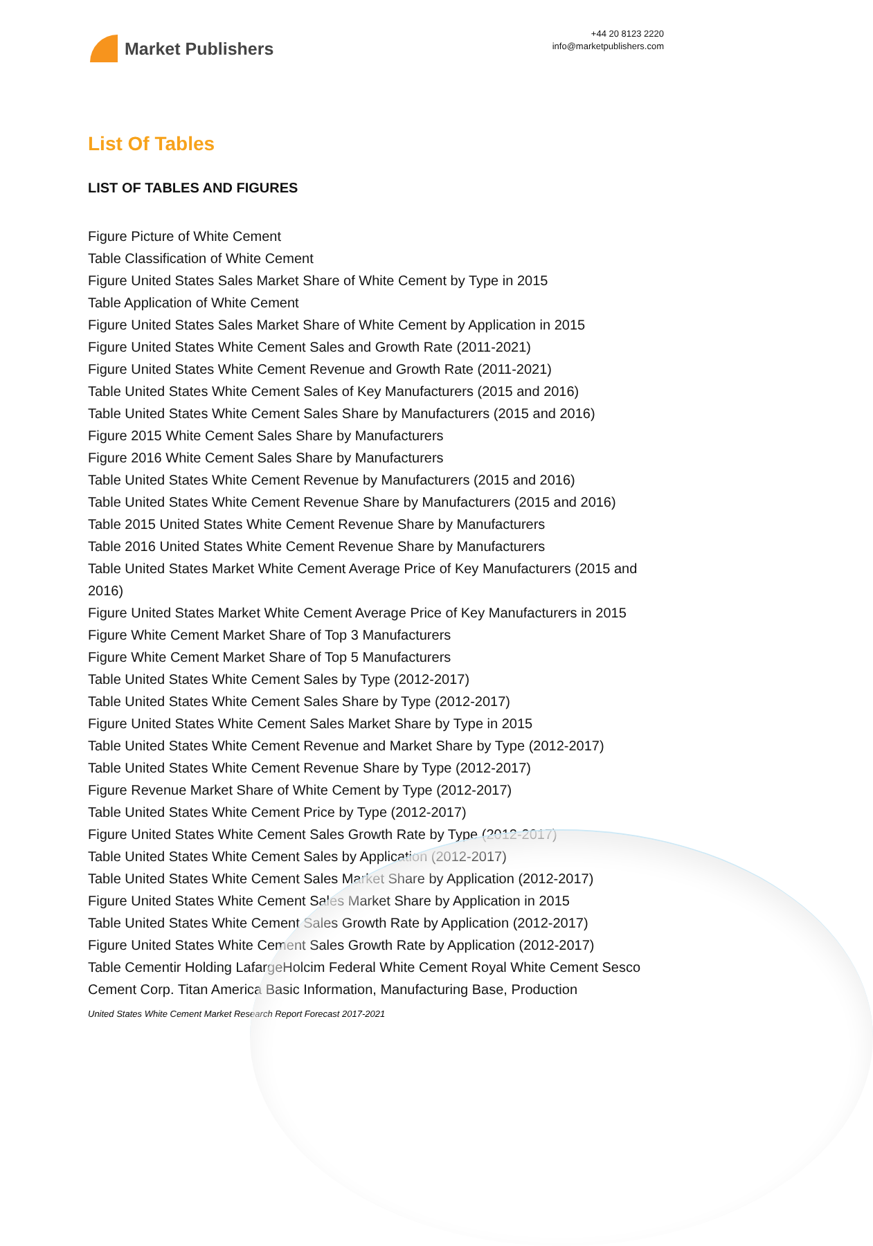Market Publishers
+44 20 8123 2220
info@marketpublishers.com
List Of Tables
LIST OF TABLES AND FIGURES
Figure Picture of White Cement
Table Classification of White Cement
Figure United States Sales Market Share of White Cement by Type in 2015
Table Application of White Cement
Figure United States Sales Market Share of White Cement by Application in 2015
Figure United States White Cement Sales and Growth Rate (2011-2021)
Figure United States White Cement Revenue and Growth Rate (2011-2021)
Table United States White Cement Sales of Key Manufacturers (2015 and 2016)
Table United States White Cement Sales Share by Manufacturers (2015 and 2016)
Figure 2015 White Cement Sales Share by Manufacturers
Figure 2016 White Cement Sales Share by Manufacturers
Table United States White Cement Revenue by Manufacturers (2015 and 2016)
Table United States White Cement Revenue Share by Manufacturers (2015 and 2016)
Table 2015 United States White Cement Revenue Share by Manufacturers
Table 2016 United States White Cement Revenue Share by Manufacturers
Table United States Market White Cement Average Price of Key Manufacturers (2015 and 2016)
Figure United States Market White Cement Average Price of Key Manufacturers in 2015
Figure White Cement Market Share of Top 3 Manufacturers
Figure White Cement Market Share of Top 5 Manufacturers
Table United States White Cement Sales by Type (2012-2017)
Table United States White Cement Sales Share by Type (2012-2017)
Figure United States White Cement Sales Market Share by Type in 2015
Table United States White Cement Revenue and Market Share by Type (2012-2017)
Table United States White Cement Revenue Share by Type (2012-2017)
Figure Revenue Market Share of White Cement by Type (2012-2017)
Table United States White Cement Price by Type (2012-2017)
Figure United States White Cement Sales Growth Rate by Type (2012-2017)
Table United States White Cement Sales by Application (2012-2017)
Table United States White Cement Sales Market Share by Application (2012-2017)
Figure United States White Cement Sales Market Share by Application in 2015
Table United States White Cement Sales Growth Rate by Application (2012-2017)
Figure United States White Cement Sales Growth Rate by Application (2012-2017)
Table Cementir Holding LafargeHolcim Federal White Cement Royal White Cement Sesco Cement Corp. Titan America Basic Information, Manufacturing Base, Production
United States White Cement Market Research Report Forecast 2017-2021